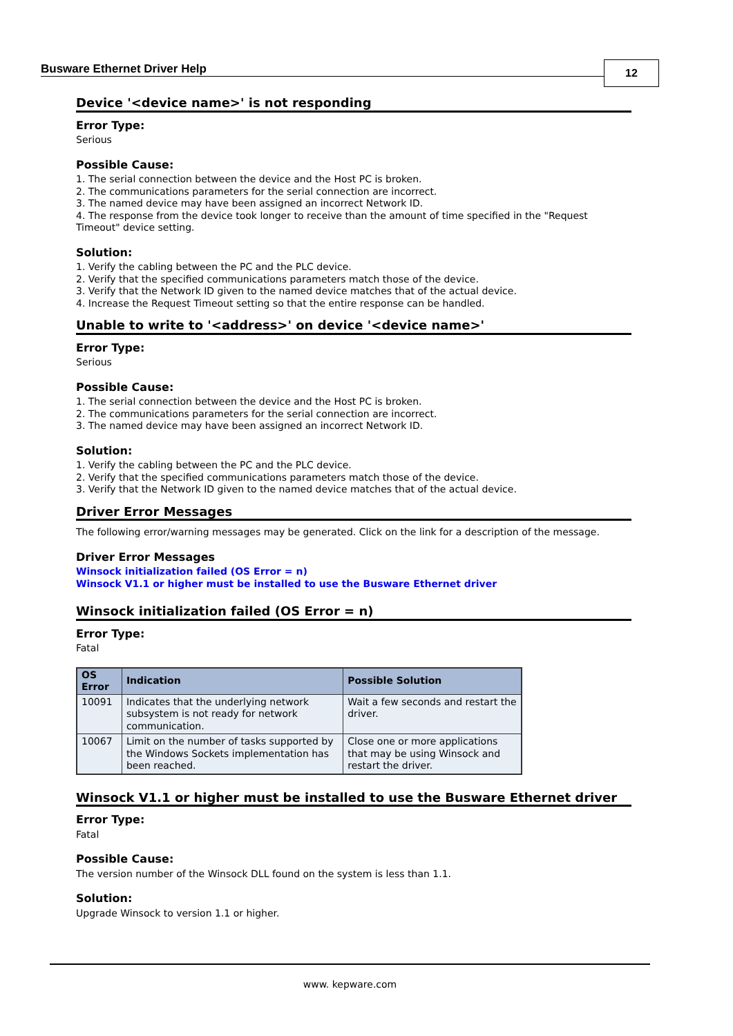Busware Ethernet Driver Help 12
Device '<device name>' is not responding
Error Type:
Serious
Possible Cause:
1. The serial connection between the device and the Host PC is broken.
2. The communications parameters for the serial connection are incorrect.
3. The named device may have been assigned an incorrect Network ID.
4. The response from the device took longer to receive than the amount of time specified in the "Request Timeout" device setting.
Solution:
1. Verify the cabling between the PC and the PLC device.
2. Verify that the specified communications parameters match those of the device.
3. Verify that the Network ID given to the named device matches that of the actual device.
4. Increase the Request Timeout setting so that the entire response can be handled.
Unable to write to '<address>' on device '<device name>'
Error Type:
Serious
Possible Cause:
1. The serial connection between the device and the Host PC is broken.
2. The communications parameters for the serial connection are incorrect.
3. The named device may have been assigned an incorrect Network ID.
Solution:
1. Verify the cabling between the PC and the PLC device.
2. Verify that the specified communications parameters match those of the device.
3. Verify that the Network ID given to the named device matches that of the actual device.
Driver Error Messages
The following error/warning messages may be generated. Click on the link for a description of the message.
Driver Error Messages
Winsock initialization failed (OS Error = n)
Winsock V1.1 or higher must be installed to use the Busware Ethernet driver
Winsock initialization failed (OS Error = n)
Error Type:
Fatal
| OS Error | Indication | Possible Solution |
| --- | --- | --- |
| 10091 | Indicates that the underlying network subsystem is not ready for network communication. | Wait a few seconds and restart the driver. |
| 10067 | Limit on the number of tasks supported by the Windows Sockets implementation has been reached. | Close one or more applications that may be using Winsock and restart the driver. |
Winsock V1.1 or higher must be installed to use the Busware Ethernet driver
Error Type:
Fatal
Possible Cause:
The version number of the Winsock DLL found on the system is less than 1.1.
Solution:
Upgrade Winsock to version 1.1 or higher.
www. kepware.com